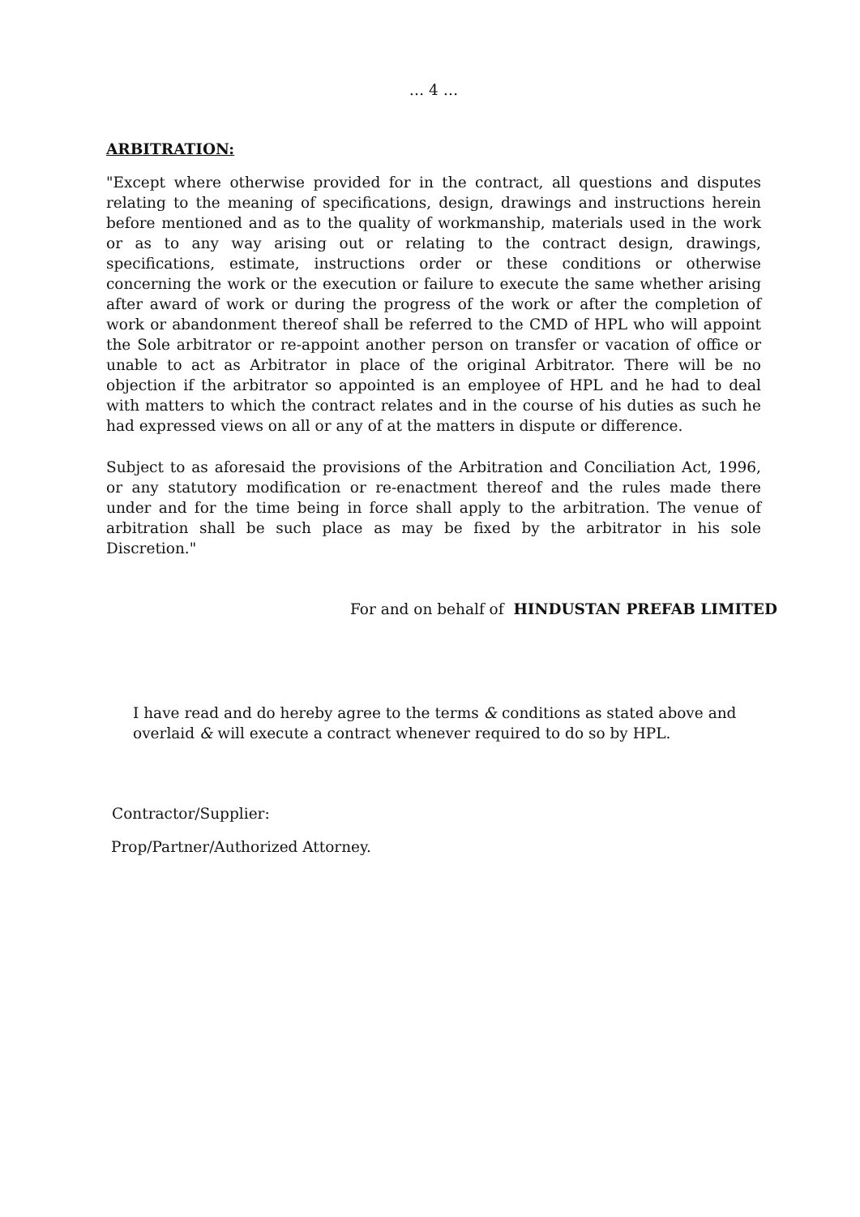… 4 …
ARBITRATION:
"Except where otherwise provided for in the contract, all questions and disputes relating to the meaning of specifications, design, drawings and instructions herein before mentioned and as to the quality of workmanship, materials used in the work or as to any way arising out or relating to the contract design, drawings, specifications, estimate, instructions order or these conditions or otherwise concerning the work or the execution or failure to execute the same whether arising after award of work or during the progress of the work or after the completion of work or abandonment thereof shall be referred to the CMD of HPL who will appoint the Sole arbitrator or re-appoint another person on transfer or vacation of office or unable to act as Arbitrator in place of the original Arbitrator. There will be no objection if the arbitrator so appointed is an employee of HPL and he had to deal with matters to which the contract relates and in the course of his duties as such he had expressed views on all or any of at the matters in dispute or difference.
Subject to as aforesaid the provisions of the Arbitration and Conciliation Act, 1996, or any statutory modification or re-enactment thereof and the rules made there under and for the time being in force shall apply to the arbitration. The venue of arbitration shall be such place as may be fixed by the arbitrator in his sole Discretion."
For and on behalf of HINDUSTAN PREFAB LIMITED
I have read and do hereby agree to the terms & conditions as stated above and overlaid & will execute a contract whenever required to do so by HPL.
Contractor/Supplier:
Prop/Partner/Authorized Attorney.